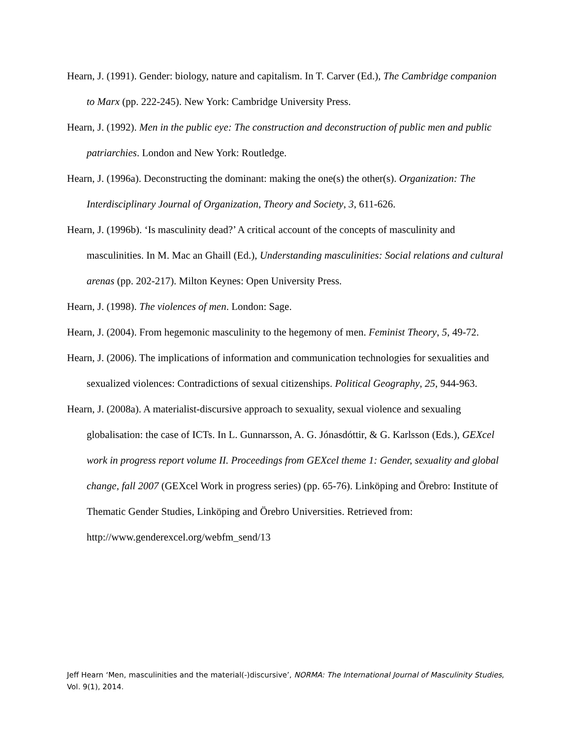Hearn, J. (1991). Gender: biology, nature and capitalism. In T. Carver (Ed.), The Cambridge companion to Marx (pp. 222-245). New York: Cambridge University Press.
Hearn, J. (1992). Men in the public eye: The construction and deconstruction of public men and public patriarchies. London and New York: Routledge.
Hearn, J. (1996a). Deconstructing the dominant: making the one(s) the other(s). Organization: The Interdisciplinary Journal of Organization, Theory and Society, 3, 611-626.
Hearn, J. (1996b). ‘Is masculinity dead?’ A critical account of the concepts of masculinity and masculinities. In M. Mac an Ghaill (Ed.), Understanding masculinities: Social relations and cultural arenas (pp. 202-217). Milton Keynes: Open University Press.
Hearn, J. (1998). The violences of men. London: Sage.
Hearn, J. (2004). From hegemonic masculinity to the hegemony of men. Feminist Theory, 5, 49-72.
Hearn, J. (2006). The implications of information and communication technologies for sexualities and sexualized violences: Contradictions of sexual citizenships. Political Geography, 25, 944-963.
Hearn, J. (2008a). A materialist-discursive approach to sexuality, sexual violence and sexualing globalisation: the case of ICTs. In L. Gunnarsson, A. G. Jónasdóttir, & G. Karlsson (Eds.), GEXcel work in progress report volume II. Proceedings from GEXcel theme 1: Gender, sexuality and global change, fall 2007 (GEXcel Work in progress series) (pp. 65-76). Linköping and Örebro: Institute of Thematic Gender Studies, Linköping and Örebro Universities. Retrieved from: http://www.genderexcel.org/webfm_send/13
Jeff Hearn ‘Men, masculinities and the material(-)discursive’, NORMA: The International Journal of Masculinity Studies, Vol. 9(1), 2014.